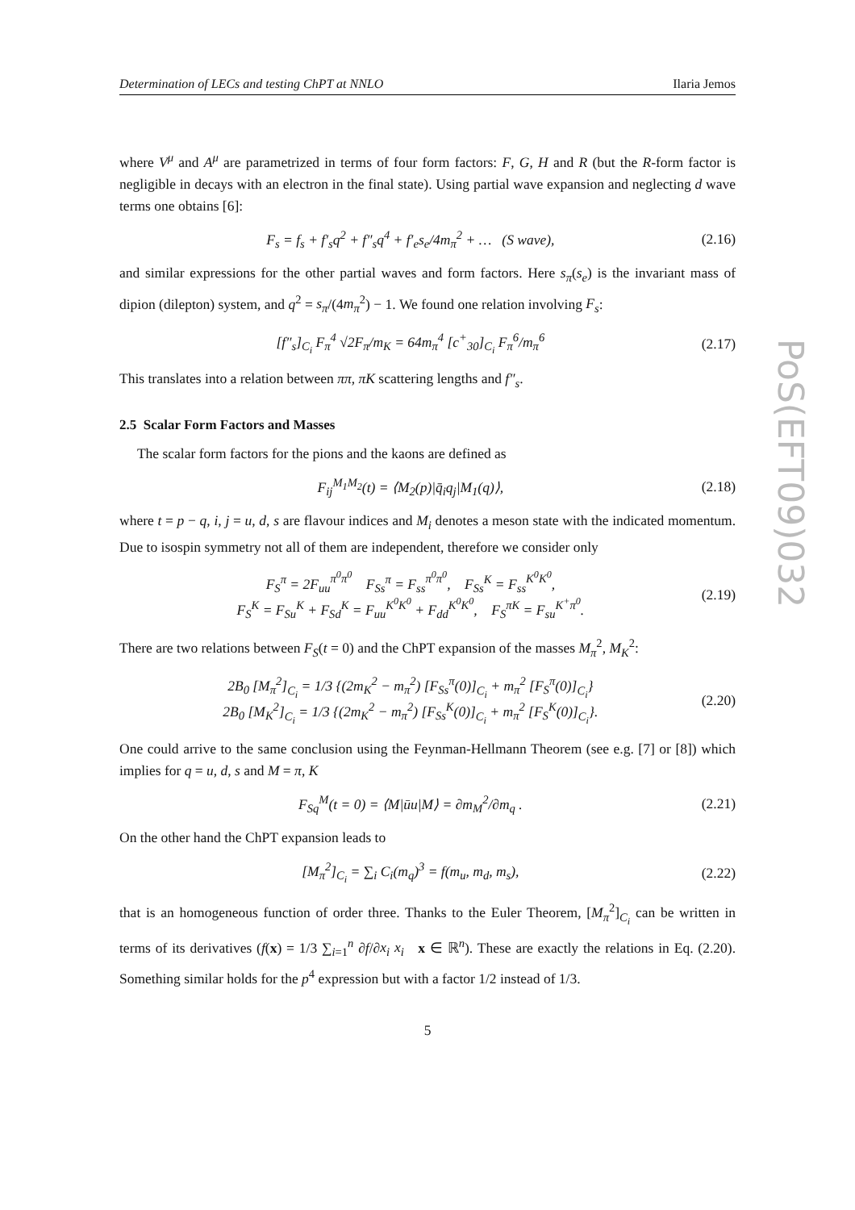Determination of LECs and testing ChPT at NNLO Ilaria Jemos
where V<sup>μ</sup> and A<sup>μ</sup> are parametrized in terms of four form factors: F, G, H and R (but the R-form factor is negligible in decays with an electron in the final state). Using partial wave expansion and neglecting d wave terms one obtains [6]:
F<sub>s</sub> = f<sub>s</sub> + f′<sub>s</sub>q<sup>2</sup> + f″<sub>s</sub>q<sup>4</sup> + f′<sub>e</sub>s<sub>e</sub>/4m<sub>π</sub><sup>2</sup> + … (S wave), (2.16)
and similar expressions for the other partial waves and form factors. Here s<sub>π</sub>(s<sub>e</sub>) is the invariant mass of dipion (dilepton) system, and q<sup>2</sup> = s<sub>π</sub>/(4m<sub>π</sub><sup>2</sup>) − 1. We found one relation involving F<sub>s</sub>:
[f″<sub>s</sub>]<sub>C<sub>i</sub></sub> F<sub>π</sub><sup>4</sup> √2F<sub>π</sub>/m<sub>K</sub> = 64m<sub>π</sub><sup>4</sup> [c<sup>+</sup><sub>30</sub>]<sub>C<sub>i</sub></sub> F<sub>π</sub><sup>6</sup>/m<sub>π</sub><sup>6</sup> (2.17)
This translates into a relation between ππ, πK scattering lengths and f″<sub>s</sub>.
2.5 Scalar Form Factors and Masses
The scalar form factors for the pions and the kaons are defined as
F<sub>ij</sub><sup>M<sub>1</sub>M<sub>2</sub></sup>(t) = ⟨M<sub>2</sub>(p)|q̄<sub>i</sub>q<sub>j</sub>|M<sub>1</sub>(q)⟩, (2.18)
where t = p − q, i, j = u, d, s are flavour indices and M<sub>i</sub> denotes a meson state with the indicated momentum. Due to isospin symmetry not all of them are independent, therefore we consider only
F<sub>S</sub><sup>π</sup> = 2F<sub>uu</sub><sup>π<sup>0</sup>π<sup>0</sup></sup> F<sub>Ss</sub><sup>π</sup> = F<sub>ss</sub><sup>π<sup>0</sup>π<sup>0</sup></sup>, F<sub>Ss</sub><sup>K</sup> = F<sub>ss</sub><sup>K<sup>0</sup>K<sup>0</sup></sup>,
F<sub>S</sub><sup>K</sup> = F<sub>Su</sub><sup>K</sup> + F<sub>Sd</sub><sup>K</sup> = F<sub>uu</sub><sup>K<sup>0</sup>K<sup>0</sup></sup> + F<sub>dd</sub><sup>K<sup>0</sup>K<sup>0</sup></sup>, F<sub>S</sub><sup>πK</sup> = F<sub>su</sub><sup>K<sup>+</sup>π<sup>0</sup></sup>. (2.19)
There are two relations between F<sub>S</sub>(t = 0) and the ChPT expansion of the masses M<sub>π</sub><sup>2</sup>, M<sub>K</sub><sup>2</sup>:
2B<sub>0</sub> [M<sub>π</sub><sup>2</sup>]<sub>C<sub>i</sub></sub> = 1/3 {(2m<sub>K</sub><sup>2</sup> − m<sub>π</sub><sup>2</sup>) [F<sub>Ss</sub><sup>π</sup>(0)]<sub>C<sub>i</sub></sub> + m<sub>π</sub><sup>2</sup> [F<sub>S</sub><sup>π</sup>(0)]<sub>C<sub>i</sub></sub>}
2B<sub>0</sub> [M<sub>K</sub><sup>2</sup>]<sub>C<sub>i</sub></sub> = 1/3 {(2m<sub>K</sub><sup>2</sup> − m<sub>π</sub><sup>2</sup>) [F<sub>Ss</sub><sup>K</sup>(0)]<sub>C<sub>i</sub></sub> + m<sub>π</sub><sup>2</sup> [F<sub>S</sub><sup>K</sup>(0)]<sub>C<sub>i</sub></sub>}. (2.20)
One could arrive to the same conclusion using the Feynman-Hellmann Theorem (see e.g. [7] or [8]) which implies for q = u, d, s and M = π, K
F<sub>Sq</sub><sup>M</sup>(t = 0) = ⟨M|ūu|M⟩ = ∂m<sub>M</sub><sup>2</sup>/∂m<sub>q</sub> . (2.21)
On the other hand the ChPT expansion leads to
[M<sub>π</sub><sup>2</sup>]<sub>C<sub>i</sub></sub> = ∑<sub>i</sub> C<sub>i</sub>(m<sub>q</sub>)<sup>3</sup> = f(m<sub>u</sub>, m<sub>d</sub>, m<sub>s</sub>), (2.22)
that is an homogeneous function of order three. Thanks to the Euler Theorem, [M<sub>π</sub><sup>2</sup>]<sub>C<sub>i</sub></sub> can be written in terms of its derivatives (f(x) = 1/3 ∑<sub>i=1</sub><sup>n</sup> ∂f/∂x<sub>i</sub> x<sub>i</sub> x ∈ ℝ<sup>n</sup>). These are exactly the relations in Eq. (2.20). Something similar holds for the p<sup>4</sup> expression but with a factor 1/2 instead of 1/3.
5
PoS(EFT09)032